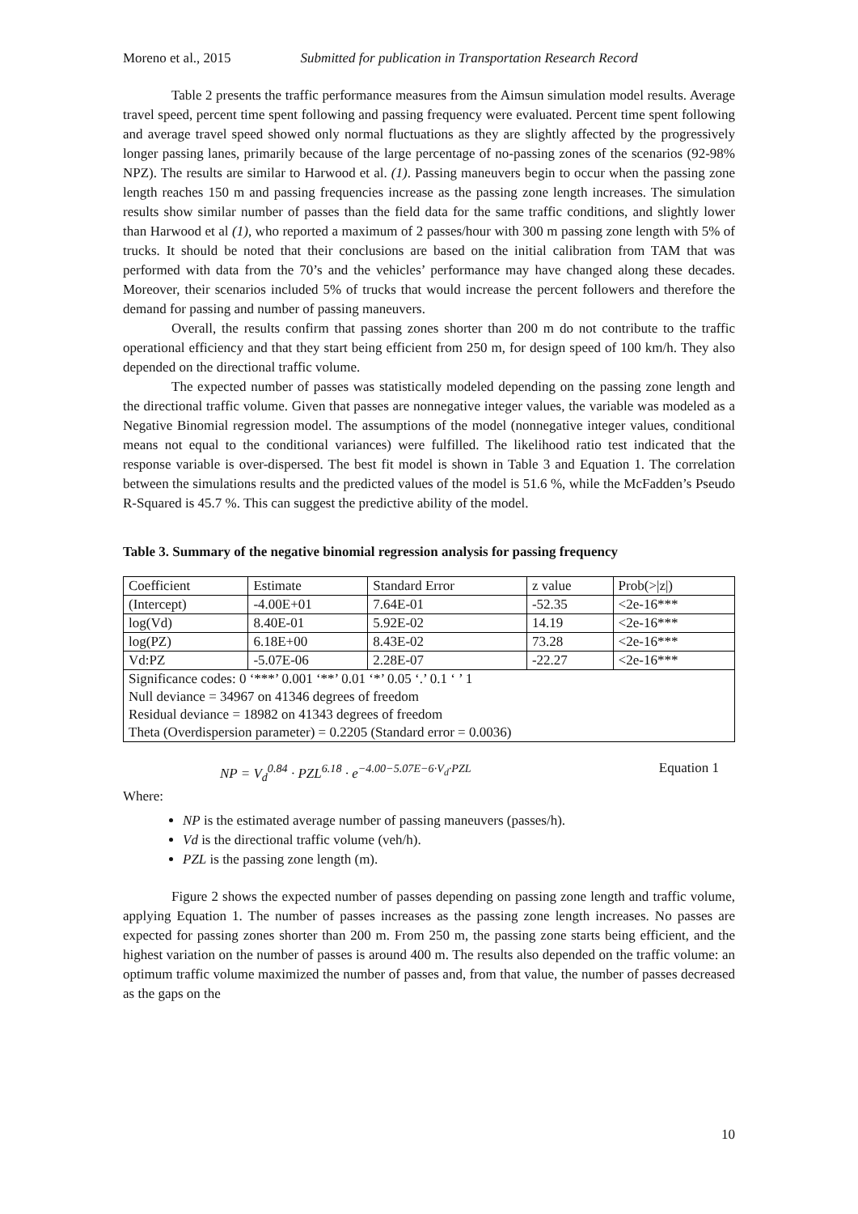Moreno et al., 2015 Submitted for publication in Transportation Research Record
Table 2 presents the traffic performance measures from the Aimsun simulation model results. Average travel speed, percent time spent following and passing frequency were evaluated. Percent time spent following and average travel speed showed only normal fluctuations as they are slightly affected by the progressively longer passing lanes, primarily because of the large percentage of no-passing zones of the scenarios (92-98% NPZ). The results are similar to Harwood et al. (1). Passing maneuvers begin to occur when the passing zone length reaches 150 m and passing frequencies increase as the passing zone length increases. The simulation results show similar number of passes than the field data for the same traffic conditions, and slightly lower than Harwood et al (1), who reported a maximum of 2 passes/hour with 300 m passing zone length with 5% of trucks. It should be noted that their conclusions are based on the initial calibration from TAM that was performed with data from the 70’s and the vehicles’ performance may have changed along these decades. Moreover, their scenarios included 5% of trucks that would increase the percent followers and therefore the demand for passing and number of passing maneuvers.
Overall, the results confirm that passing zones shorter than 200 m do not contribute to the traffic operational efficiency and that they start being efficient from 250 m, for design speed of 100 km/h. They also depended on the directional traffic volume.
The expected number of passes was statistically modeled depending on the passing zone length and the directional traffic volume. Given that passes are nonnegative integer values, the variable was modeled as a Negative Binomial regression model. The assumptions of the model (nonnegative integer values, conditional means not equal to the conditional variances) were fulfilled. The likelihood ratio test indicated that the response variable is over-dispersed. The best fit model is shown in Table 3 and Equation 1. The correlation between the simulations results and the predicted values of the model is 51.6 %, while the McFadden’s Pseudo R-Squared is 45.7 %. This can suggest the predictive ability of the model.
Table 3. Summary of the negative binomial regression analysis for passing frequency
| Coefficient | Estimate | Standard Error | z value | Prob(>/z/) |
| (Intercept) | -4.00E+01 | 7.64E-01 | -52.35 | <2e-16*** |
| log(Vd) | 8.40E-01 | 5.92E-02 | 14.19 | <2e-16*** |
| log(PZ) | 6.18E+00 | 8.43E-02 | 73.28 | <2e-16*** |
| Vd:PZ | -5.07E-06 | 2.28E-07 | -22.27 | <2e-16*** |
| Significance codes: 0 ‘***’ 0.001 ‘**’ 0.01 ‘*’ 0.05 ‘.’ 0.1 ‘ ’ 1 Null deviance = 34967 on 41346 degrees of freedom Residual deviance = 18982 on 41343 degrees of freedom Theta (Overdispersion parameter) = 0.2205 (Standard error = 0.0036) | | | | |
NP = V<sub>d</sub><sup>0.84</sup> · PZL<sup>6.18</sup> · e<sup>−4.00−5.07E−6·V<sub>d</sub>·PZL</sup> Equation 1
Where:
NP is the estimated average number of passing maneuvers (passes/h).
Vd is the directional traffic volume (veh/h).
PZL is the passing zone length (m).
Figure 2 shows the expected number of passes depending on passing zone length and traffic volume, applying Equation 1. The number of passes increases as the passing zone length increases. No passes are expected for passing zones shorter than 200 m. From 250 m, the passing zone starts being efficient, and the highest variation on the number of passes is around 400 m. The results also depended on the traffic volume: an optimum traffic volume maximized the number of passes and, from that value, the number of passes decreased as the gaps on the
10